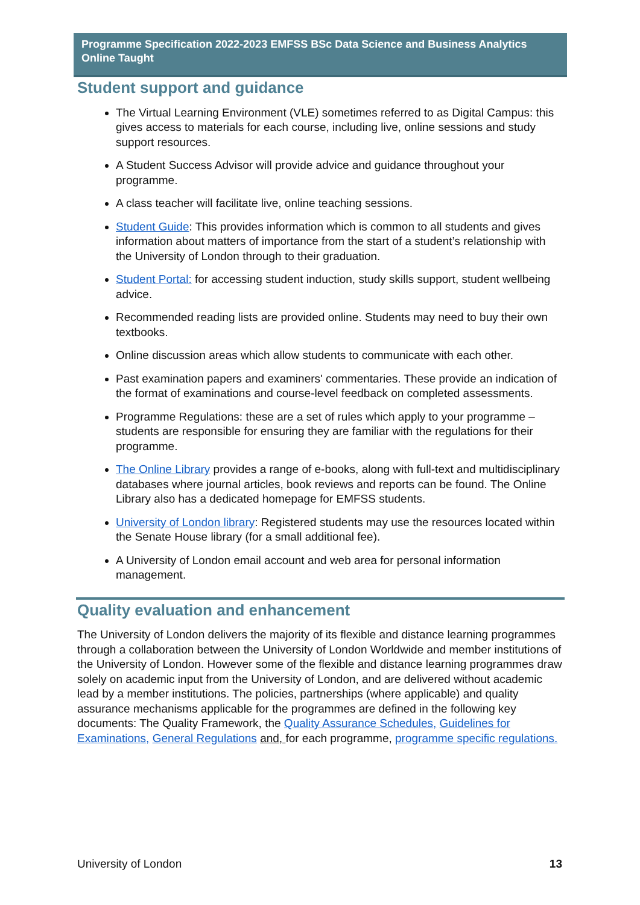Programme Specification 2022-2023 EMFSS BSc Data Science and Business Analytics Online Taught
Student support and guidance
The Virtual Learning Environment (VLE) sometimes referred to as Digital Campus: this gives access to materials for each course, including live, online sessions and study support resources.
A Student Success Advisor will provide advice and guidance throughout your programme.
A class teacher will facilitate live, online teaching sessions.
Student Guide: This provides information which is common to all students and gives information about matters of importance from the start of a student’s relationship with the University of London through to their graduation.
Student Portal: for accessing student induction, study skills support, student wellbeing advice.
Recommended reading lists are provided online. Students may need to buy their own textbooks.
Online discussion areas which allow students to communicate with each other.
Past examination papers and examiners' commentaries. These provide an indication of the format of examinations and course-level feedback on completed assessments.
Programme Regulations: these are a set of rules which apply to your programme – students are responsible for ensuring they are familiar with the regulations for their programme.
The Online Library provides a range of e-books, along with full-text and multidisciplinary databases where journal articles, book reviews and reports can be found. The Online Library also has a dedicated homepage for EMFSS students.
University of London library: Registered students may use the resources located within the Senate House library (for a small additional fee).
A University of London email account and web area for personal information management.
Quality evaluation and enhancement
The University of London delivers the majority of its flexible and distance learning programmes through a collaboration between the University of London Worldwide and member institutions of the University of London. However some of the flexible and distance learning programmes draw solely on academic input from the University of London, and are delivered without academic lead by a member institutions. The policies, partnerships (where applicable) and quality assurance mechanisms applicable for the programmes are defined in the following key documents: The Quality Framework, the Quality Assurance Schedules, Guidelines for Examinations, General Regulations and, for each programme, programme specific regulations.
University of London 13